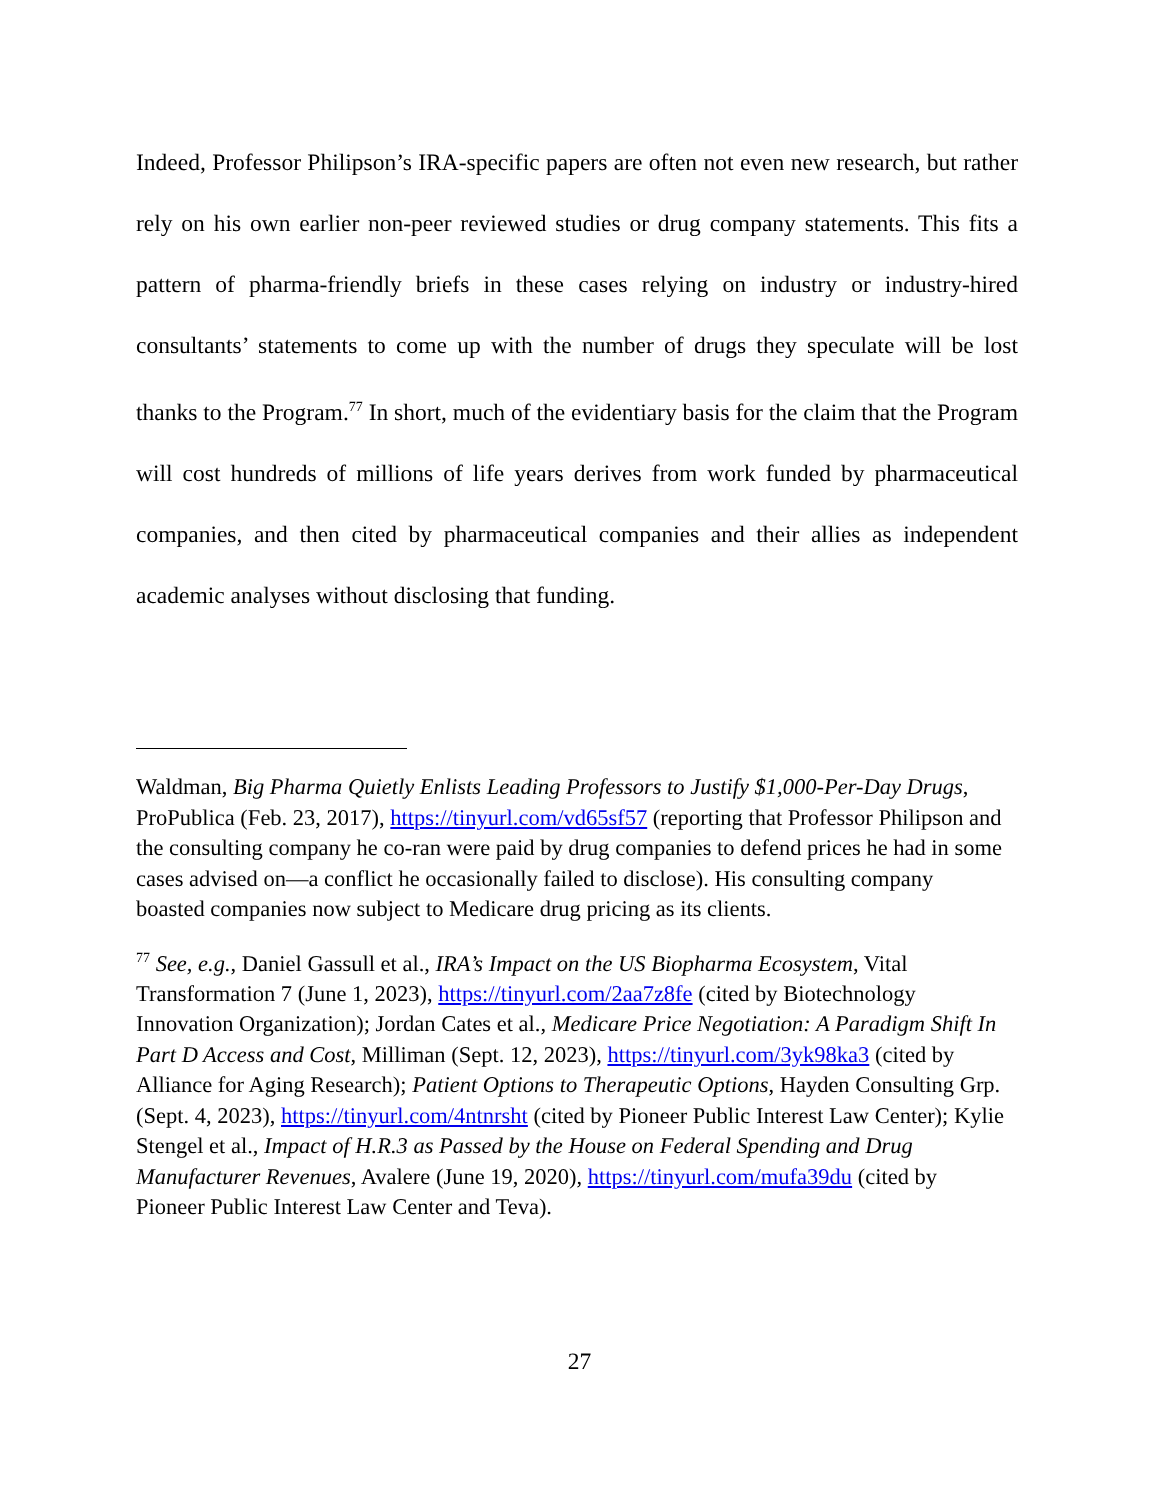Indeed, Professor Philipson’s IRA-specific papers are often not even new research, but rather rely on his own earlier non-peer reviewed studies or drug company statements. This fits a pattern of pharma-friendly briefs in these cases relying on industry or industry-hired consultants’ statements to come up with the number of drugs they speculate will be lost thanks to the Program.<sup>77</sup> In short, much of the evidentiary basis for the claim that the Program will cost hundreds of millions of life years derives from work funded by pharmaceutical companies, and then cited by pharmaceutical companies and their allies as independent academic analyses without disclosing that funding.
Waldman, Big Pharma Quietly Enlists Leading Professors to Justify $1,000-Per-Day Drugs, ProPublica (Feb. 23, 2017), https://tinyurl.com/vd65sf57 (reporting that Professor Philipson and the consulting company he co-ran were paid by drug companies to defend prices he had in some cases advised on—a conflict he occasionally failed to disclose). His consulting company boasted companies now subject to Medicare drug pricing as its clients.
<sup>77</sup> See, e.g., Daniel Gassull et al., IRA’s Impact on the US Biopharma Ecosystem, Vital Transformation 7 (June 1, 2023), https://tinyurl.com/2aa7z8fe (cited by Biotechnology Innovation Organization); Jordan Cates et al., Medicare Price Negotiation: A Paradigm Shift In Part D Access and Cost, Milliman (Sept. 12, 2023), https://tinyurl.com/3yk98ka3 (cited by Alliance for Aging Research); Patient Options to Therapeutic Options, Hayden Consulting Grp. (Sept. 4, 2023), https://tinyurl.com/4ntnrsht (cited by Pioneer Public Interest Law Center); Kylie Stengel et al., Impact of H.R.3 as Passed by the House on Federal Spending and Drug Manufacturer Revenues, Avalere (June 19, 2020), https://tinyurl.com/mufa39du (cited by Pioneer Public Interest Law Center and Teva).
27